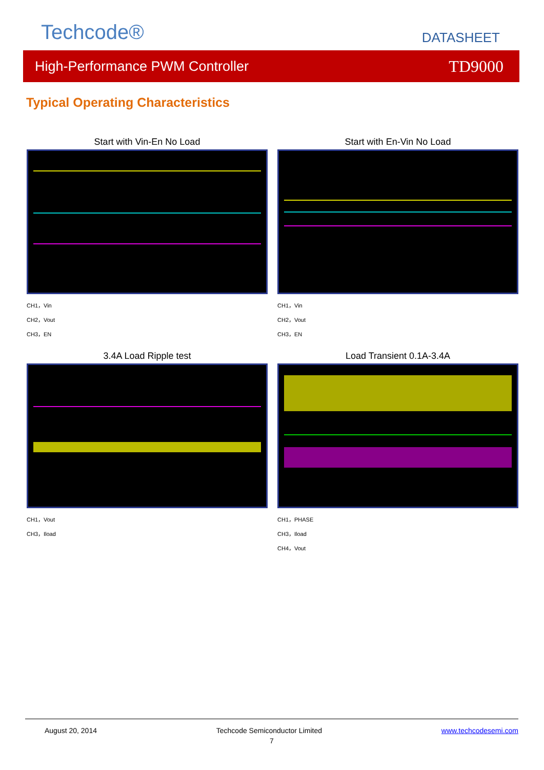Techcode® DATASHEET
High-Performance PWM Controller TD9000
Typical Operating Characteristics
Start with Vin-En No Load
CH1，Vin
CH2，Vout
CH3，EN
Start with En-Vin No Load
CH1，Vin
CH2，Vout
CH3，EN
3.4A Load Ripple test
CH1，Vout
CH3，Iload
Load Transient 0.1A-3.4A
CH1，PHASE
CH3，Iload
CH4，Vout
August 20, 2014 Techcode Semiconductor Limited www.techcodesemi.com
7